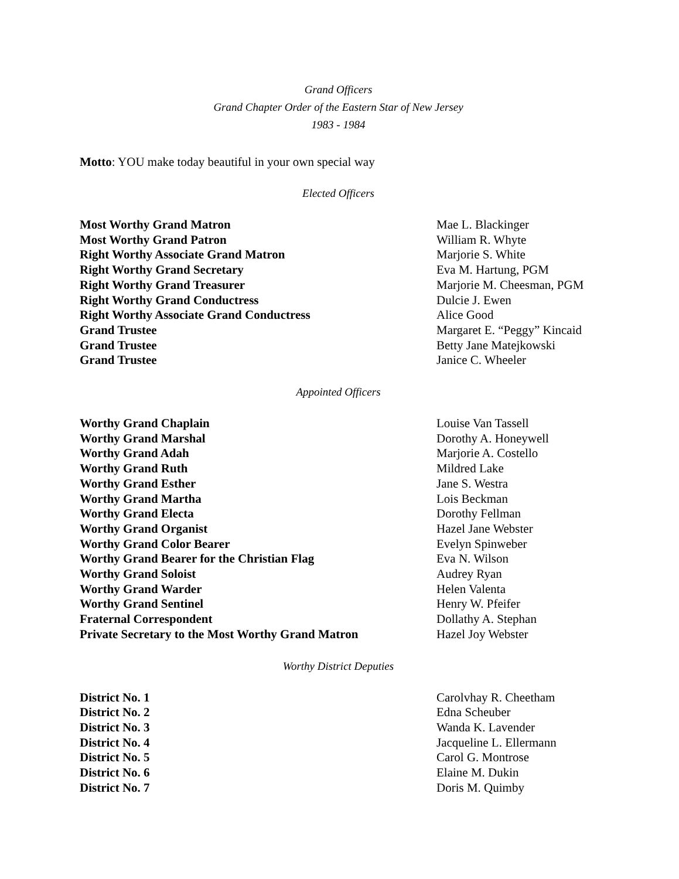Grand Officers
Grand Chapter Order of the Eastern Star of New Jersey
1983 - 1984
Motto: YOU make today beautiful in your own special way
Elected Officers
| Most Worthy Grand Matron | Mae L. Blackinger |
| Most Worthy Grand Patron | William R. Whyte |
| Right Worthy Associate Grand Matron | Marjorie S. White |
| Right Worthy Grand Secretary | Eva M. Hartung, PGM |
| Right Worthy Grand Treasurer | Marjorie M. Cheesman, PGM |
| Right Worthy Grand Conductress | Dulcie J. Ewen |
| Right Worthy Associate Grand Conductress | Alice Good |
| Grand Trustee | Margaret E. “Peggy” Kincaid |
| Grand Trustee | Betty Jane Matejkowski |
| Grand Trustee | Janice C. Wheeler |
Appointed Officers
| Worthy Grand Chaplain | Louise Van Tassell |
| Worthy Grand Marshal | Dorothy A. Honeywell |
| Worthy Grand Adah | Marjorie A. Costello |
| Worthy Grand Ruth | Mildred Lake |
| Worthy Grand Esther | Jane S. Westra |
| Worthy Grand Martha | Lois Beckman |
| Worthy Grand Electa | Dorothy Fellman |
| Worthy Grand Organist | Hazel Jane Webster |
| Worthy Grand Color Bearer | Evelyn Spinweber |
| Worthy Grand Bearer for the Christian Flag | Eva N. Wilson |
| Worthy Grand Soloist | Audrey Ryan |
| Worthy Grand Warder | Helen Valenta |
| Worthy Grand Sentinel | Henry W. Pfeifer |
| Fraternal Correspondent | Dollathy A. Stephan |
| Private Secretary to the Most Worthy Grand Matron | Hazel Joy Webster |
Worthy District Deputies
| District No. 1 | Carolvhay R. Cheetham |
| District No. 2 | Edna Scheuber |
| District No. 3 | Wanda K. Lavender |
| District No. 4 | Jacqueline L. Ellermann |
| District No. 5 | Carol G. Montrose |
| District No. 6 | Elaine M. Dukin |
| District No. 7 | Doris M. Quimby |